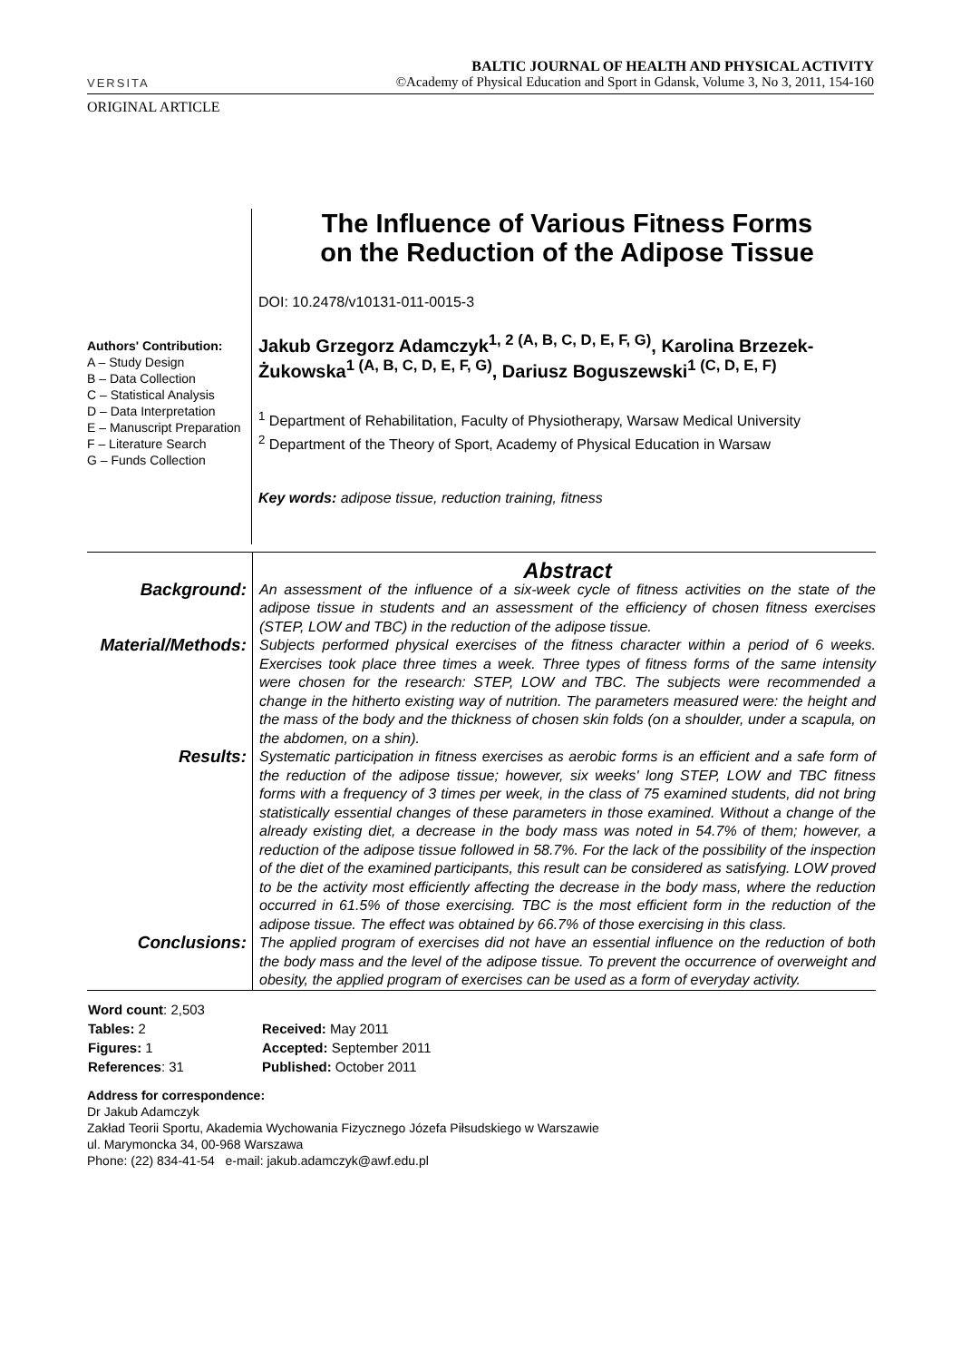VERSITA
ORIGINAL ARTICLE
BALTIC JOURNAL OF HEALTH AND PHYSICAL ACTIVITY
©Academy of Physical Education and Sport in Gdansk, Volume 3, No 3, 2011, 154-160
Authors' Contribution:
A – Study Design
B – Data Collection
C – Statistical Analysis
D – Data Interpretation
E – Manuscript Preparation
F – Literature Search
G – Funds Collection
The Influence of Various Fitness Forms
on the Reduction of the Adipose Tissue
DOI: 10.2478/v10131-011-0015-3
Jakub Grzegorz Adamczyk<sup>1, 2 (A, B, C, D, E, F, G)</sup>, Karolina Brzezek-Żukowska<sup>1 (A, B, C, D, E, F, G)</sup>, Dariusz Boguszewski<sup>1 (C, D, E, F)</sup>
<sup>1</sup> Department of Rehabilitation, Faculty of Physiotherapy, Warsaw Medical University
<sup>2</sup> Department of the Theory of Sport, Academy of Physical Education in Warsaw
Key words: adipose tissue, reduction training, fitness
| | Abstract |
| Background: | An assessment of the influence of a six-week cycle of fitness activities on the state of the adipose tissue in students and an assessment of the efficiency of chosen fitness exercises (STEP, LOW and TBC) in the reduction of the adipose tissue. |
| Material/Methods: | Subjects performed physical exercises of the fitness character within a period of 6 weeks. Exercises took place three times a week. Three types of fitness forms of the same intensity were chosen for the research: STEP, LOW and TBC. The subjects were recommended a change in the hitherto existing way of nutrition. The parameters measured were: the height and the mass of the body and the thickness of chosen skin folds (on a shoulder, under a scapula, on the abdomen, on a shin). |
| Results: | Systematic participation in fitness exercises as aerobic forms is an efficient and a safe form of the reduction of the adipose tissue; however, six weeks' long STEP, LOW and TBC fitness forms with a frequency of 3 times per week, in the class of 75 examined students, did not bring statistically essential changes of these parameters in those examined. Without a change of the already existing diet, a decrease in the body mass was noted in 54.7% of them; however, a reduction of the adipose tissue followed in 58.7%. For the lack of the possibility of the inspection of the diet of the examined participants, this result can be considered as satisfying. LOW proved to be the activity most efficiently affecting the decrease in the body mass, where the reduction occurred in 61.5% of those exercising. TBC is the most efficient form in the reduction of the adipose tissue. The effect was obtained by 66.7% of those exercising in this class. |
| Conclusions: | The applied program of exercises did not have an essential influence on the reduction of both the body mass and the level of the adipose tissue. To prevent the occurrence of overweight and obesity, the applied program of exercises can be used as a form of everyday activity. |
| Word count : 2,503 | |
| Tables: 2 | Received: May 2011 |
| Figures: 1 | Accepted: September 2011 |
| References : 31 | Published: October 2011 |
Address for correspondence:
Dr Jakub Adamczyk
Zakład Teorii Sportu, Akademia Wychowania Fizycznego Józefa Piłsudskiego w Warszawie
ul. Marymoncka 34, 00-968 Warszawa
Phone: (22) 834-41-54 e-mail: jakub.adamczyk@awf.edu.pl